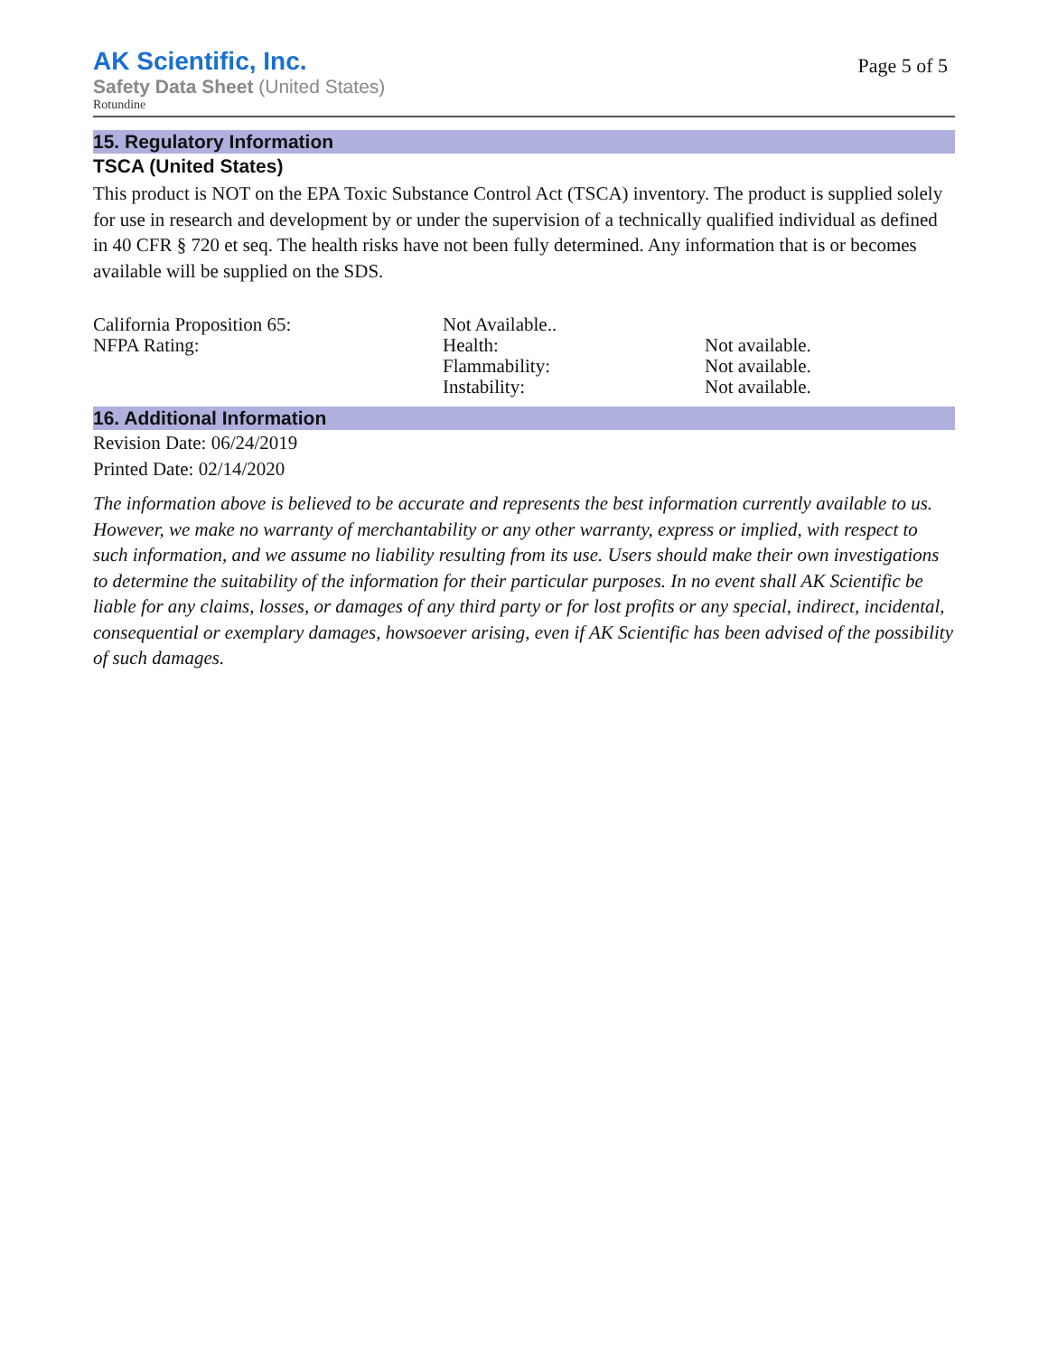AK Scientific, Inc.
Safety Data Sheet (United States)
Page 5 of 5
Rotundine
15. Regulatory Information
TSCA (United States)
This product is NOT on the EPA Toxic Substance Control Act (TSCA) inventory. The product is supplied solely for use in research and development by or under the supervision of a technically qualified individual as defined in 40 CFR § 720 et seq. The health risks have not been fully determined. Any information that is or becomes available will be supplied on the SDS.
| California Proposition 65: | Not Available.. | |
| NFPA Rating: | Health: | Not available. |
| | Flammability: | Not available. |
| | Instability: | Not available. |
16. Additional Information
Revision Date: 06/24/2019
Printed Date: 02/14/2020
The information above is believed to be accurate and represents the best information currently available to us. However, we make no warranty of merchantability or any other warranty, express or implied, with respect to such information, and we assume no liability resulting from its use. Users should make their own investigations to determine the suitability of the information for their particular purposes. In no event shall AK Scientific be liable for any claims, losses, or damages of any third party or for lost profits or any special, indirect, incidental, consequential or exemplary damages, howsoever arising, even if AK Scientific has been advised of the possibility of such damages.